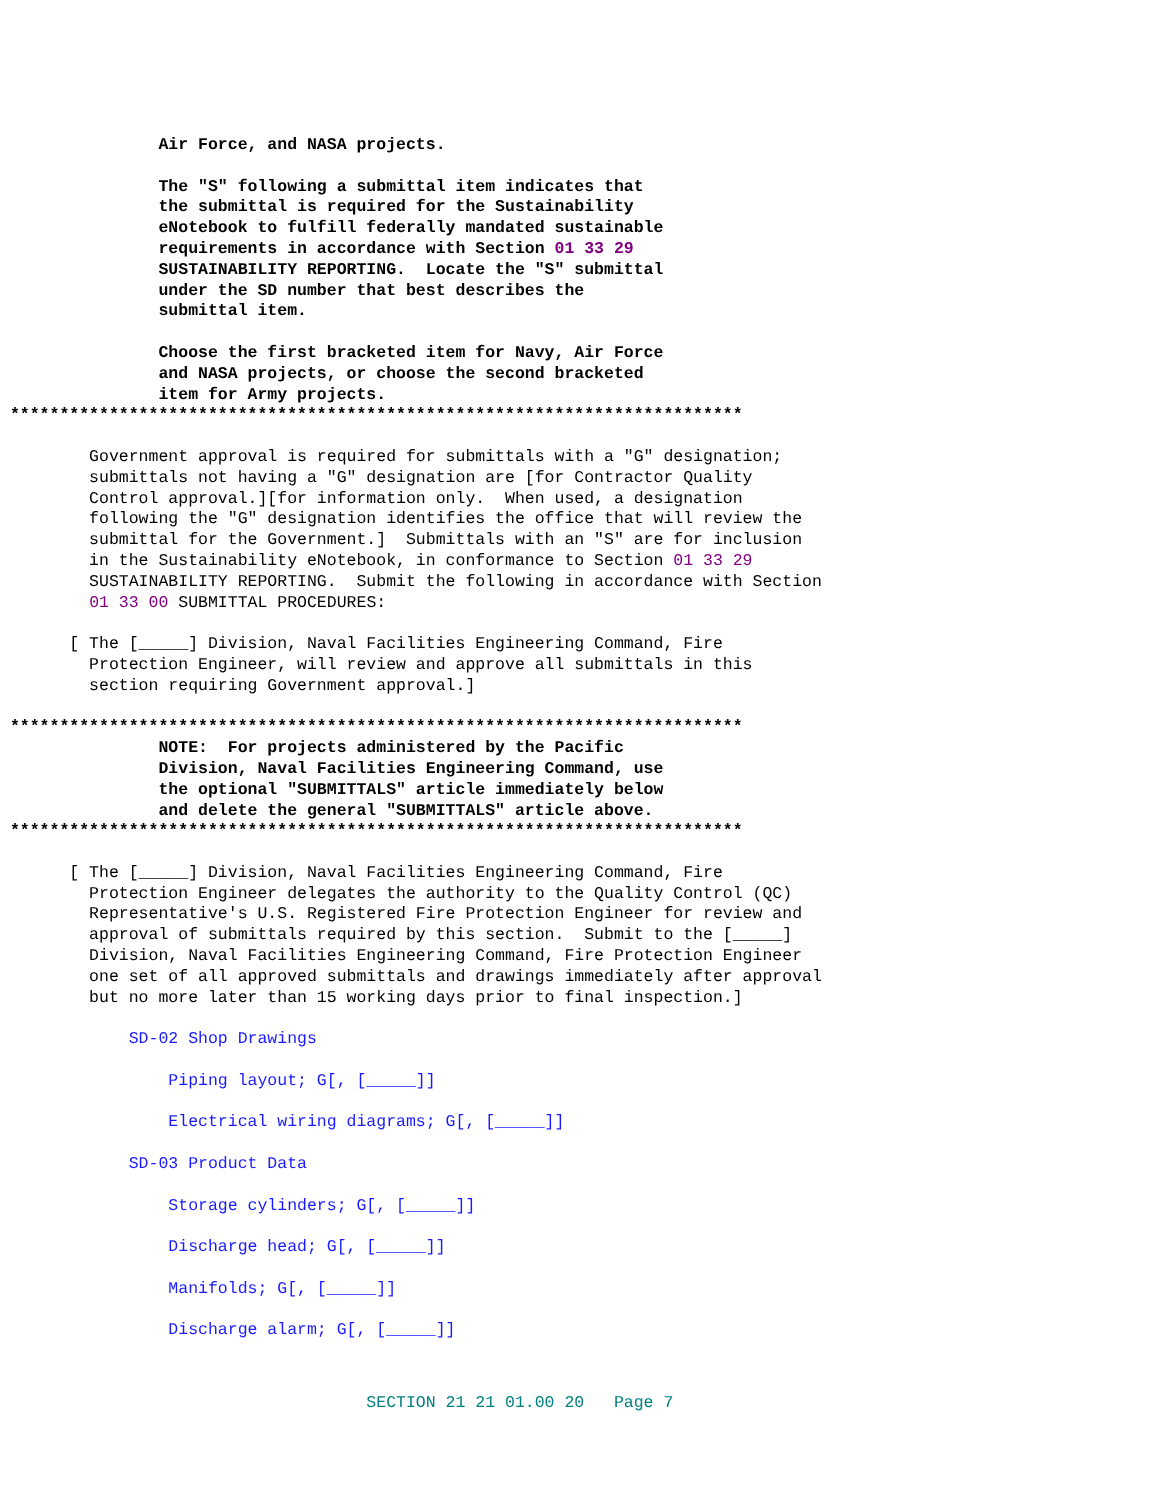Air Force, and NASA projects. The "S" following a submittal item indicates that the submittal is required for the Sustainability eNotebook to fulfill federally mandated sustainable requirements in accordance with Section 01 33 29 SUSTAINABILITY REPORTING. Locate the "S" submittal under the SD number that best describes the submittal item. Choose the first bracketed item for Navy, Air Force and NASA projects, or choose the second bracketed item for Army projects. **************************************************************************
Government approval is required for submittals with a "G" designation; submittals not having a "G" designation are [for Contractor Quality Control approval.][for information only. When used, a designation following the "G" designation identifies the office that will review the submittal for the Government.] Submittals with an "S" are for inclusion in the Sustainability eNotebook, in conformance to Section 01 33 29 SUSTAINABILITY REPORTING. Submit the following in accordance with Section 01 33 00 SUBMITTAL PROCEDURES: [ The [_____] Division, Naval Facilities Engineering Command, Fire Protection Engineer, will review and approve all submittals in this section requiring Government approval.]
************************************************************************** NOTE: For projects administered by the Pacific Division, Naval Facilities Engineering Command, use the optional "SUBMITTALS" article immediately below and delete the general "SUBMITTALS" article above. **************************************************************************
[ The [_____] Division, Naval Facilities Engineering Command, Fire Protection Engineer delegates the authority to the Quality Control (QC) Representative's U.S. Registered Fire Protection Engineer for review and approval of submittals required by this section. Submit to the [_____] Division, Naval Facilities Engineering Command, Fire Protection Engineer one set of all approved submittals and drawings immediately after approval but no more later than 15 working days prior to final inspection.]
SD-02 Shop Drawings Piping layout; G[, [_____]] Electrical wiring diagrams; G[, [_____]] SD-03 Product Data Storage cylinders; G[, [_____]] Discharge head; G[, [_____]] Manifolds; G[, [_____]] Discharge alarm; G[, [_____]]
SECTION 21 21 01.00 20 Page 7